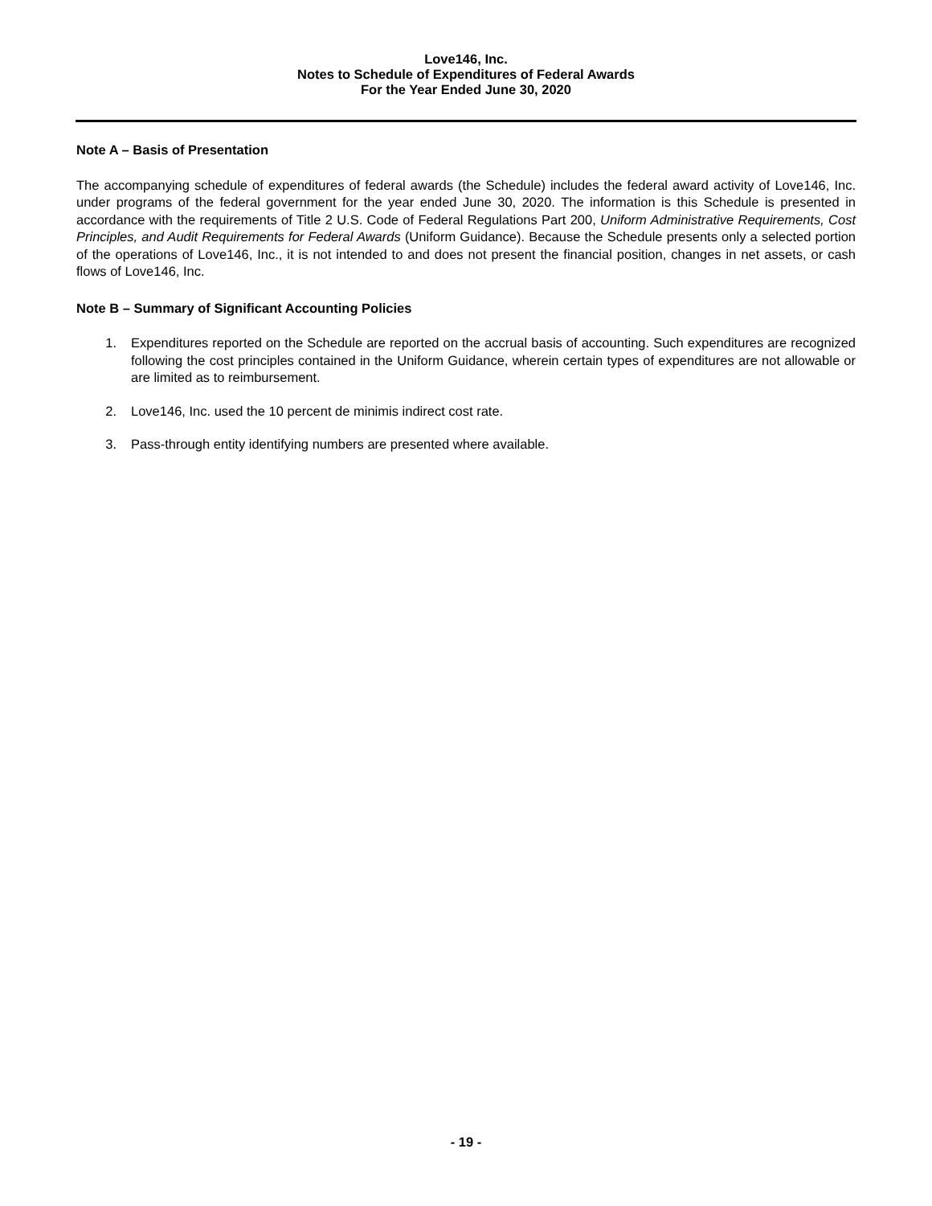Love146, Inc.
Notes to Schedule of Expenditures of Federal Awards
For the Year Ended June 30, 2020
Note A – Basis of Presentation
The accompanying schedule of expenditures of federal awards (the Schedule) includes the federal award activity of Love146, Inc. under programs of the federal government for the year ended June 30, 2020. The information is this Schedule is presented in accordance with the requirements of Title 2 U.S. Code of Federal Regulations Part 200, Uniform Administrative Requirements, Cost Principles, and Audit Requirements for Federal Awards (Uniform Guidance). Because the Schedule presents only a selected portion of the operations of Love146, Inc., it is not intended to and does not present the financial position, changes in net assets, or cash flows of Love146, Inc.
Note B – Summary of Significant Accounting Policies
1. Expenditures reported on the Schedule are reported on the accrual basis of accounting. Such expenditures are recognized following the cost principles contained in the Uniform Guidance, wherein certain types of expenditures are not allowable or are limited as to reimbursement.
2. Love146, Inc. used the 10 percent de minimis indirect cost rate.
3. Pass-through entity identifying numbers are presented where available.
- 19 -